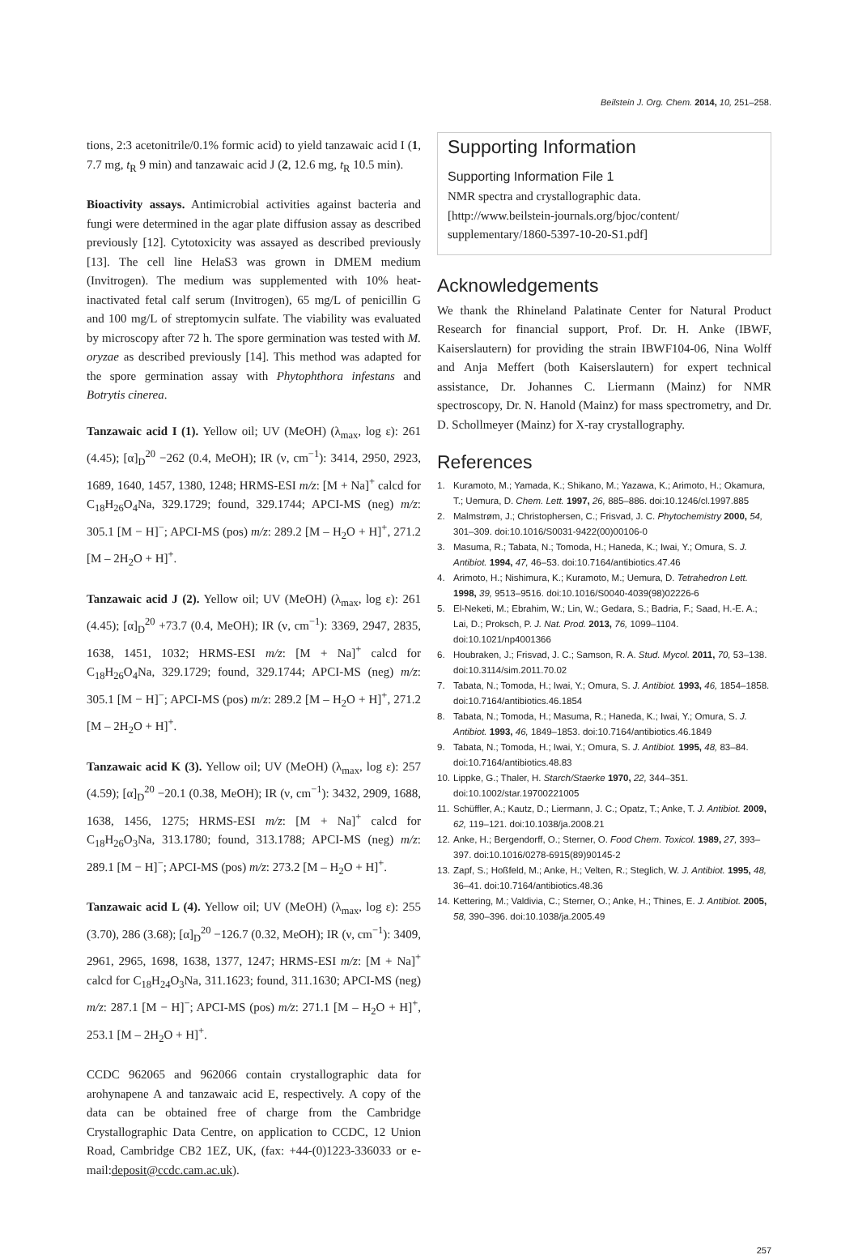Beilstein J. Org. Chem. 2014, 10, 251–258.
tions, 2:3 acetonitrile/0.1% formic acid) to yield tanzawaic acid I (1, 7.7 mg, t<sub>R</sub> 9 min) and tanzawaic acid J (2, 12.6 mg, t<sub>R</sub> 10.5 min).
Bioactivity assays. Antimicrobial activities against bacteria and fungi were determined in the agar plate diffusion assay as described previously [12]. Cytotoxicity was assayed as described previously [13]. The cell line HelaS3 was grown in DMEM medium (Invitrogen). The medium was supplemented with 10% heat-inactivated fetal calf serum (Invitrogen), 65 mg/L of penicillin G and 100 mg/L of streptomycin sulfate. The viability was evaluated by microscopy after 72 h. The spore germination was tested with M. oryzae as described previously [14]. This method was adapted for the spore germination assay with Phytophthora infestans and Botrytis cinerea.
Tanzawaic acid I (1). Yellow oil; UV (MeOH) (λ<sub>max</sub>, log ε): 261 (4.45); [α]<sub>D</sub><sup>20</sup> −262 (0.4, MeOH); IR (ν, cm<sup>−1</sup>): 3414, 2950, 2923, 1689, 1640, 1457, 1380, 1248; HRMS-ESI m/z: [M + Na]<sup>+</sup> calcd for C<sub>18</sub>H<sub>26</sub>O<sub>4</sub>Na, 329.1729; found, 329.1744; APCI-MS (neg) m/z: 305.1 [M − H]<sup>−</sup>; APCI-MS (pos) m/z: 289.2 [M – H<sub>2</sub>O + H]<sup>+</sup>, 271.2 [M – 2H<sub>2</sub>O + H]<sup>+</sup>.
Tanzawaic acid J (2). Yellow oil; UV (MeOH) (λ<sub>max</sub>, log ε): 261 (4.45); [α]<sub>D</sub><sup>20</sup> +73.7 (0.4, MeOH); IR (ν, cm<sup>−1</sup>): 3369, 2947, 2835, 1638, 1451, 1032; HRMS-ESI m/z: [M + Na]<sup>+</sup> calcd for C<sub>18</sub>H<sub>26</sub>O<sub>4</sub>Na, 329.1729; found, 329.1744; APCI-MS (neg) m/z: 305.1 [M − H]<sup>−</sup>; APCI-MS (pos) m/z: 289.2 [M – H<sub>2</sub>O + H]<sup>+</sup>, 271.2 [M – 2H<sub>2</sub>O + H]<sup>+</sup>.
Tanzawaic acid K (3). Yellow oil; UV (MeOH) (λ<sub>max</sub>, log ε): 257 (4.59); [α]<sub>D</sub><sup>20</sup> −20.1 (0.38, MeOH); IR (ν, cm<sup>−1</sup>): 3432, 2909, 1688, 1638, 1456, 1275; HRMS-ESI m/z: [M + Na]<sup>+</sup> calcd for C<sub>18</sub>H<sub>26</sub>O<sub>3</sub>Na, 313.1780; found, 313.1788; APCI-MS (neg) m/z: 289.1 [M − H]<sup>−</sup>; APCI-MS (pos) m/z: 273.2 [M – H<sub>2</sub>O + H]<sup>+</sup>.
Tanzawaic acid L (4). Yellow oil; UV (MeOH) (λ<sub>max</sub>, log ε): 255 (3.70), 286 (3.68); [α]<sub>D</sub><sup>20</sup> −126.7 (0.32, MeOH); IR (ν, cm<sup>−1</sup>): 3409, 2961, 2965, 1698, 1638, 1377, 1247; HRMS-ESI m/z: [M + Na]<sup>+</sup> calcd for C<sub>18</sub>H<sub>24</sub>O<sub>3</sub>Na, 311.1623; found, 311.1630; APCI-MS (neg) m/z: 287.1 [M − H]<sup>−</sup>; APCI-MS (pos) m/z: 271.1 [M – H<sub>2</sub>O + H]<sup>+</sup>, 253.1 [M – 2H<sub>2</sub>O + H]<sup>+</sup>.
CCDC 962065 and 962066 contain crystallographic data for arohynapene A and tanzawaic acid E, respectively. A copy of the data can be obtained free of charge from the Cambridge Crystallographic Data Centre, on application to CCDC, 12 Union Road, Cambridge CB2 1EZ, UK, (fax: +44-(0)1223-336033 or e-mail:deposit@ccdc.cam.ac.uk).
Supporting Information
Supporting Information File 1
NMR spectra and crystallographic data.
[http://www.beilstein-journals.org/bjoc/content/
supplementary/1860-5397-10-20-S1.pdf]
Acknowledgements
We thank the Rhineland Palatinate Center for Natural Product Research for financial support, Prof. Dr. H. Anke (IBWF, Kaiserslautern) for providing the strain IBWF104-06, Nina Wolff and Anja Meffert (both Kaiserslautern) for expert technical assistance, Dr. Johannes C. Liermann (Mainz) for NMR spectroscopy, Dr. N. Hanold (Mainz) for mass spectrometry, and Dr. D. Schollmeyer (Mainz) for X-ray crystallography.
References
1. Kuramoto, M.; Yamada, K.; Shikano, M.; Yazawa, K.; Arimoto, H.; Okamura, T.; Uemura, D. Chem. Lett. 1997, 26, 885–886. doi:10.1246/cl.1997.885
2. Malmstrøm, J.; Christophersen, C.; Frisvad, J. C. Phytochemistry 2000, 54, 301–309. doi:10.1016/S0031-9422(00)00106-0
3. Masuma, R.; Tabata, N.; Tomoda, H.; Haneda, K.; Iwai, Y.; Omura, S. J. Antibiot. 1994, 47, 46–53. doi:10.7164/antibiotics.47.46
4. Arimoto, H.; Nishimura, K.; Kuramoto, M.; Uemura, D. Tetrahedron Lett. 1998, 39, 9513–9516. doi:10.1016/S0040-4039(98)02226-6
5. El-Neketi, M.; Ebrahim, W.; Lin, W.; Gedara, S.; Badria, F.; Saad, H.-E. A.; Lai, D.; Proksch, P. J. Nat. Prod. 2013, 76, 1099–1104. doi:10.1021/np4001366
6. Houbraken, J.; Frisvad, J. C.; Samson, R. A. Stud. Mycol. 2011, 70, 53–138. doi:10.3114/sim.2011.70.02
7. Tabata, N.; Tomoda, H.; Iwai, Y.; Omura, S. J. Antibiot. 1993, 46, 1854–1858. doi:10.7164/antibiotics.46.1854
8. Tabata, N.; Tomoda, H.; Masuma, R.; Haneda, K.; Iwai, Y.; Omura, S. J. Antibiot. 1993, 46, 1849–1853. doi:10.7164/antibiotics.46.1849
9. Tabata, N.; Tomoda, H.; Iwai, Y.; Omura, S. J. Antibiot. 1995, 48, 83–84. doi:10.7164/antibiotics.48.83
10. Lippke, G.; Thaler, H. Starch/Staerke 1970, 22, 344–351. doi:10.1002/star.19700221005
11. Schüffler, A.; Kautz, D.; Liermann, J. C.; Opatz, T.; Anke, T. J. Antibiot. 2009, 62, 119–121. doi:10.1038/ja.2008.21
12. Anke, H.; Bergendorff, O.; Sterner, O. Food Chem. Toxicol. 1989, 27, 393–397. doi:10.1016/0278-6915(89)90145-2
13. Zapf, S.; Hoßfeld, M.; Anke, H.; Velten, R.; Steglich, W. J. Antibiot. 1995, 48, 36–41. doi:10.7164/antibiotics.48.36
14. Kettering, M.; Valdivia, C.; Sterner, O.; Anke, H.; Thines, E. J. Antibiot. 2005, 58, 390–396. doi:10.1038/ja.2005.49
257